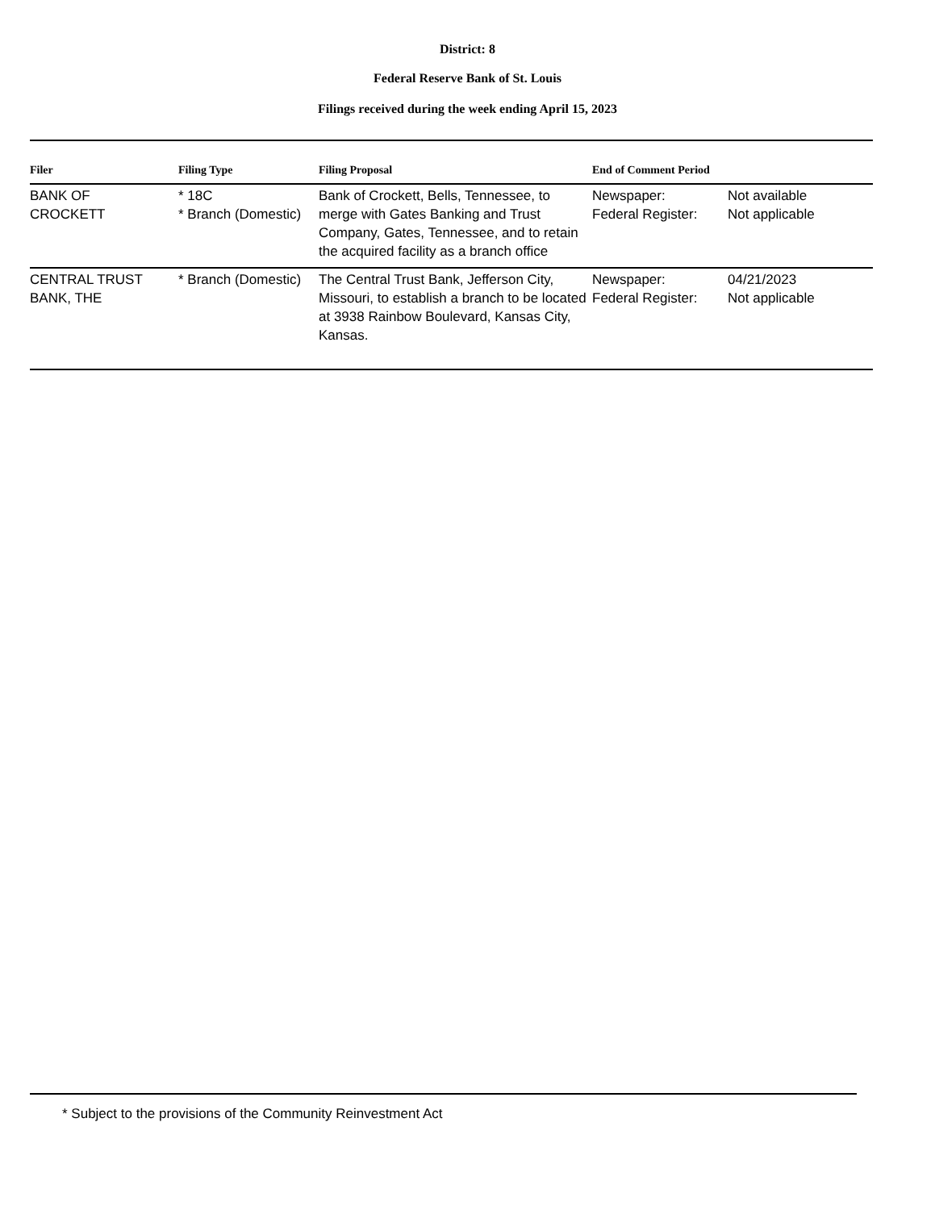District: 8
Federal Reserve Bank of St. Louis
Filings received during the week ending April 15, 2023
| Filer | Filing Type | Filing Proposal | End of Comment Period | |
| --- | --- | --- | --- | --- |
| BANK OF CROCKETT | * 18C * Branch (Domestic) | Bank of Crockett, Bells, Tennessee, to merge with Gates Banking and Trust Company, Gates, Tennessee, and to retain the acquired facility as a branch office | Newspaper: Federal Register: | Not available Not applicable |
| CENTRAL TRUST BANK, THE | * Branch (Domestic) | The Central Trust Bank, Jefferson City, Missouri, to establish a branch to be located at 3938 Rainbow Boulevard, Kansas City, Kansas. | Newspaper: Federal Register: | 04/21/2023 Not applicable |
* Subject to the provisions of the Community Reinvestment Act